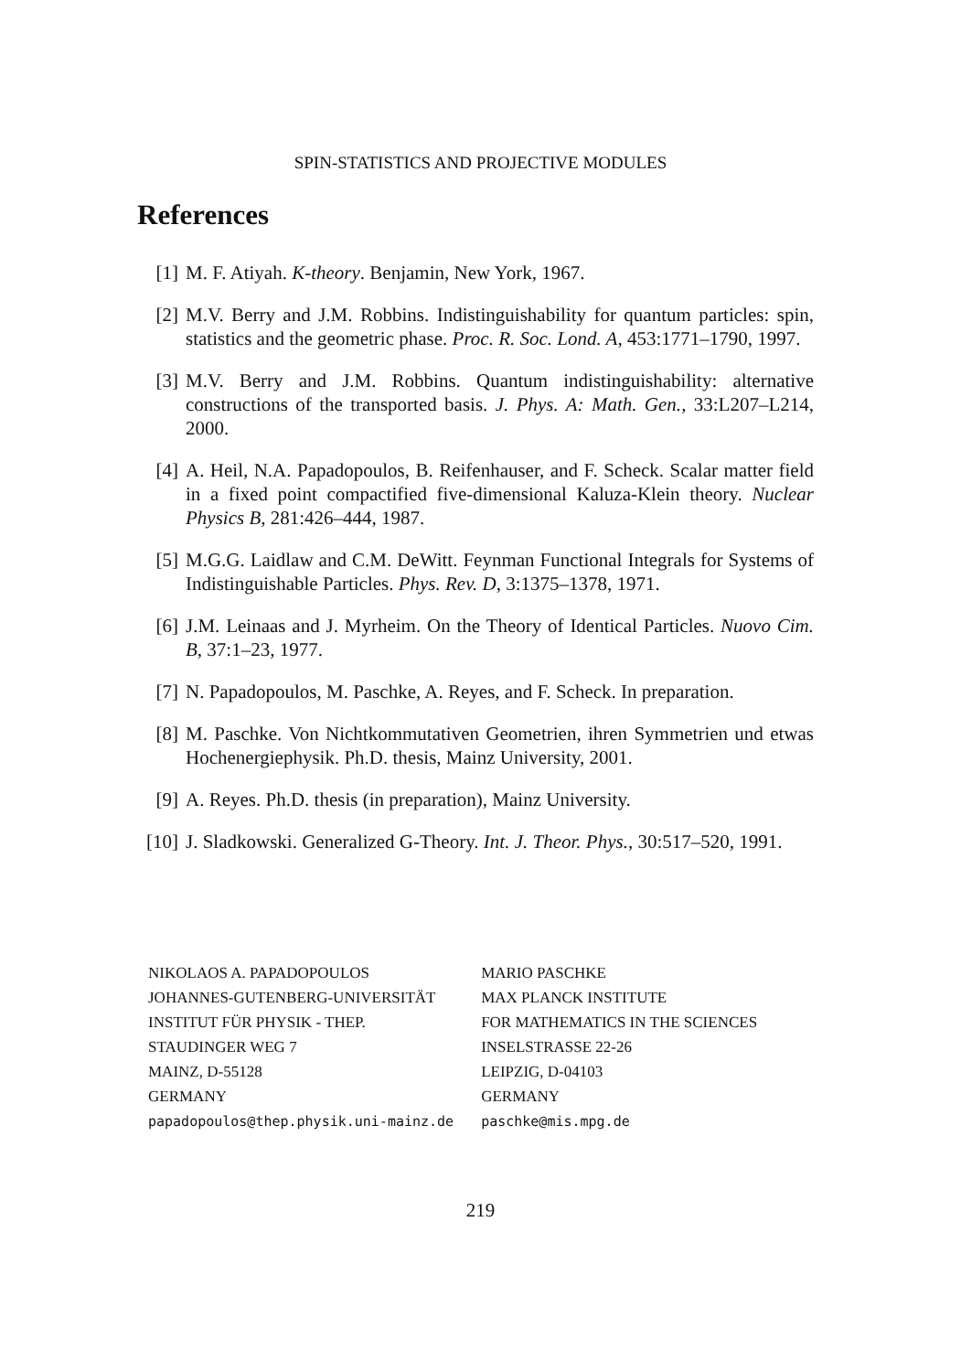SPIN-STATISTICS AND PROJECTIVE MODULES
References
[1] M. F. Atiyah. K-theory. Benjamin, New York, 1967.
[2] M.V. Berry and J.M. Robbins. Indistinguishability for quantum particles: spin, statistics and the geometric phase. Proc. R. Soc. Lond. A, 453:1771–1790, 1997.
[3] M.V. Berry and J.M. Robbins. Quantum indistinguishability: alternative constructions of the transported basis. J. Phys. A: Math. Gen., 33:L207–L214, 2000.
[4] A. Heil, N.A. Papadopoulos, B. Reifenhauser, and F. Scheck. Scalar matter field in a fixed point compactified five-dimensional Kaluza-Klein theory. Nuclear Physics B, 281:426–444, 1987.
[5] M.G.G. Laidlaw and C.M. DeWitt. Feynman Functional Integrals for Systems of Indistinguishable Particles. Phys. Rev. D, 3:1375–1378, 1971.
[6] J.M. Leinaas and J. Myrheim. On the Theory of Identical Particles. Nuovo Cim. B, 37:1–23, 1977.
[7] N. Papadopoulos, M. Paschke, A. Reyes, and F. Scheck. In preparation.
[8] M. Paschke. Von Nichtkommutativen Geometrien, ihren Symmetrien und etwas Hochenergiephysik. Ph.D. thesis, Mainz University, 2001.
[9] A. Reyes. Ph.D. thesis (in preparation), Mainz University.
[10] J. Sladkowski. Generalized G-Theory. Int. J. Theor. Phys., 30:517–520, 1991.
NIKOLAOS A. PAPADOPOULOS
JOHANNES-GUTENBERG-UNIVERSITÄT
INSTITUT FÜR PHYSIK - THEP.
STAUDINGER WEG 7
MAINZ, D-55128
GERMANY
papadopoulos@thep.physik.uni-mainz.de
MARIO PASCHKE
MAX PLANCK INSTITUTE
FOR MATHEMATICS IN THE SCIENCES
INSELSTRASSE 22-26
LEIPZIG, D-04103
GERMANY
paschke@mis.mpg.de
219